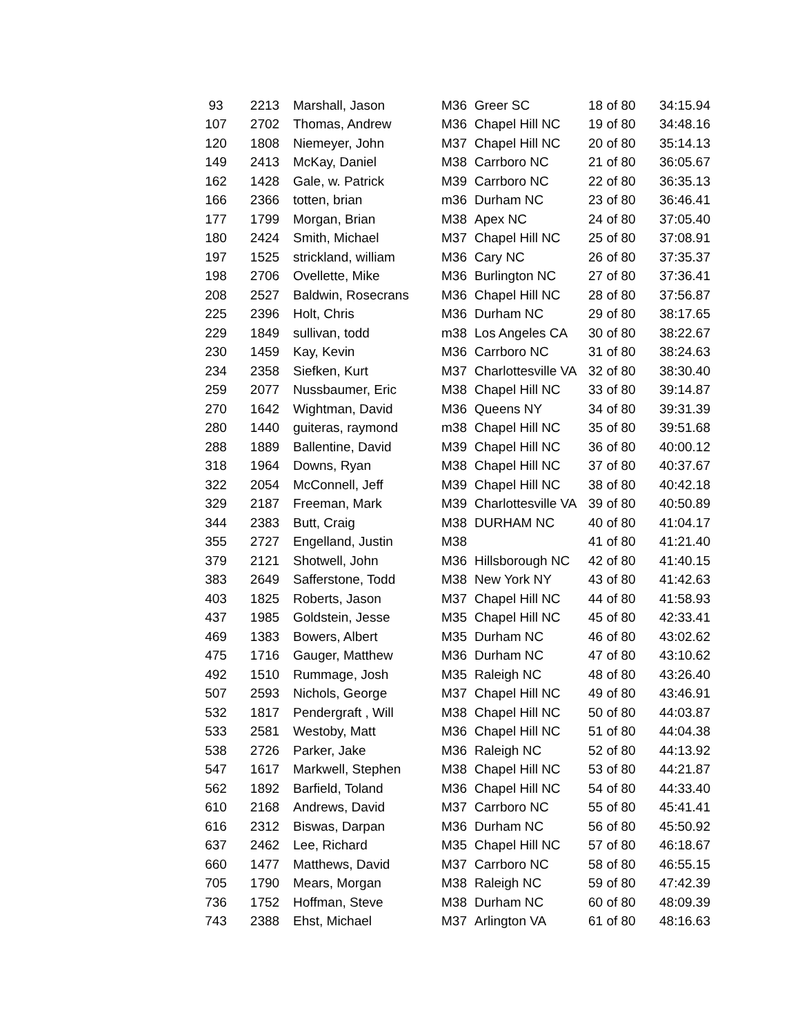| 93 | 2213 | Marshall, Jason | M36 | Greer SC | 18 of 80 | 34:15.94 |
| 107 | 2702 | Thomas, Andrew | M36 | Chapel Hill NC | 19 of 80 | 34:48.16 |
| 120 | 1808 | Niemeyer, John | M37 | Chapel Hill NC | 20 of 80 | 35:14.13 |
| 149 | 2413 | McKay, Daniel | M38 | Carrboro NC | 21 of 80 | 36:05.67 |
| 162 | 1428 | Gale, w. Patrick | M39 | Carrboro NC | 22 of 80 | 36:35.13 |
| 166 | 2366 | totten, brian | m36 | Durham NC | 23 of 80 | 36:46.41 |
| 177 | 1799 | Morgan, Brian | M38 | Apex NC | 24 of 80 | 37:05.40 |
| 180 | 2424 | Smith, Michael | M37 | Chapel Hill NC | 25 of 80 | 37:08.91 |
| 197 | 1525 | strickland, william | M36 | Cary NC | 26 of 80 | 37:35.37 |
| 198 | 2706 | Ovellette, Mike | M36 | Burlington NC | 27 of 80 | 37:36.41 |
| 208 | 2527 | Baldwin, Rosecrans | M36 | Chapel Hill NC | 28 of 80 | 37:56.87 |
| 225 | 2396 | Holt, Chris | M36 | Durham NC | 29 of 80 | 38:17.65 |
| 229 | 1849 | sullivan, todd | m38 | Los Angeles CA | 30 of 80 | 38:22.67 |
| 230 | 1459 | Kay, Kevin | M36 | Carrboro NC | 31 of 80 | 38:24.63 |
| 234 | 2358 | Siefken, Kurt | M37 | Charlottesville VA | 32 of 80 | 38:30.40 |
| 259 | 2077 | Nussbaumer, Eric | M38 | Chapel Hill NC | 33 of 80 | 39:14.87 |
| 270 | 1642 | Wightman, David | M36 | Queens NY | 34 of 80 | 39:31.39 |
| 280 | 1440 | guiteras, raymond | m38 | Chapel Hill NC | 35 of 80 | 39:51.68 |
| 288 | 1889 | Ballentine, David | M39 | Chapel Hill NC | 36 of 80 | 40:00.12 |
| 318 | 1964 | Downs, Ryan | M38 | Chapel Hill NC | 37 of 80 | 40:37.67 |
| 322 | 2054 | McConnell, Jeff | M39 | Chapel Hill NC | 38 of 80 | 40:42.18 |
| 329 | 2187 | Freeman, Mark | M39 | Charlottesville VA | 39 of 80 | 40:50.89 |
| 344 | 2383 | Butt, Craig | M38 | DURHAM NC | 40 of 80 | 41:04.17 |
| 355 | 2727 | Engelland, Justin | M38 | | 41 of 80 | 41:21.40 |
| 379 | 2121 | Shotwell, John | M36 | Hillsborough NC | 42 of 80 | 41:40.15 |
| 383 | 2649 | Safferstone, Todd | M38 | New York NY | 43 of 80 | 41:42.63 |
| 403 | 1825 | Roberts, Jason | M37 | Chapel Hill NC | 44 of 80 | 41:58.93 |
| 437 | 1985 | Goldstein, Jesse | M35 | Chapel Hill NC | 45 of 80 | 42:33.41 |
| 469 | 1383 | Bowers, Albert | M35 | Durham NC | 46 of 80 | 43:02.62 |
| 475 | 1716 | Gauger, Matthew | M36 | Durham NC | 47 of 80 | 43:10.62 |
| 492 | 1510 | Rummage, Josh | M35 | Raleigh NC | 48 of 80 | 43:26.40 |
| 507 | 2593 | Nichols, George | M37 | Chapel Hill NC | 49 of 80 | 43:46.91 |
| 532 | 1817 | Pendergraft , Will | M38 | Chapel Hill NC | 50 of 80 | 44:03.87 |
| 533 | 2581 | Westoby, Matt | M36 | Chapel Hill NC | 51 of 80 | 44:04.38 |
| 538 | 2726 | Parker, Jake | M36 | Raleigh NC | 52 of 80 | 44:13.92 |
| 547 | 1617 | Markwell, Stephen | M38 | Chapel Hill NC | 53 of 80 | 44:21.87 |
| 562 | 1892 | Barfield, Toland | M36 | Chapel Hill NC | 54 of 80 | 44:33.40 |
| 610 | 2168 | Andrews, David | M37 | Carrboro NC | 55 of 80 | 45:41.41 |
| 616 | 2312 | Biswas, Darpan | M36 | Durham NC | 56 of 80 | 45:50.92 |
| 637 | 2462 | Lee, Richard | M35 | Chapel Hill NC | 57 of 80 | 46:18.67 |
| 660 | 1477 | Matthews, David | M37 | Carrboro NC | 58 of 80 | 46:55.15 |
| 705 | 1790 | Mears, Morgan | M38 | Raleigh NC | 59 of 80 | 47:42.39 |
| 736 | 1752 | Hoffman, Steve | M38 | Durham NC | 60 of 80 | 48:09.39 |
| 743 | 2388 | Ehst, Michael | M37 | Arlington VA | 61 of 80 | 48:16.63 |